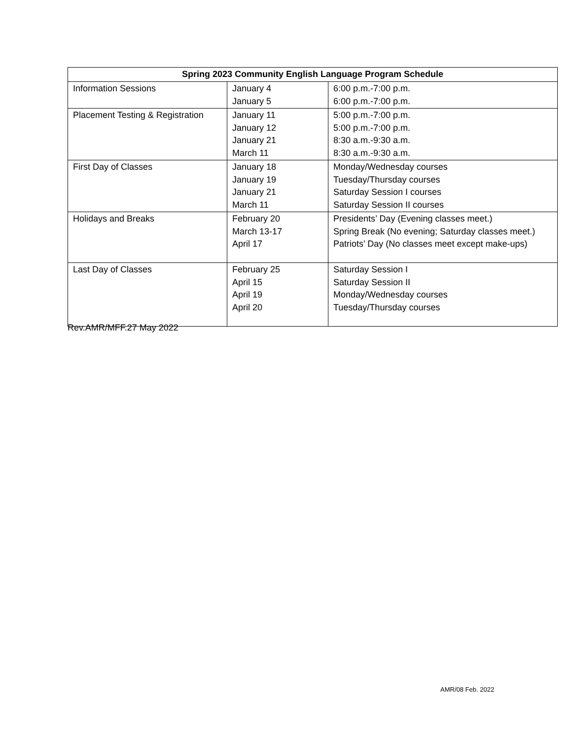| Spring 2023 Community English Language Program Schedule | | |
| --- | --- | --- |
| Information Sessions | January 4 January 5 | 6:00 p.m.-7:00 p.m. 6:00 p.m.-7:00 p.m. |
| Placement Testing & Registration | January 11 January 12 January 21 March 11 | 5:00 p.m.-7:00 p.m. 5:00 p.m.-7:00 p.m. 8:30 a.m.-9:30 a.m. 8:30 a.m.-9:30 a.m. |
| First Day of Classes | January 18 January 19 January 21 March 11 | Monday/Wednesday courses Tuesday/Thursday courses Saturday Session I courses Saturday Session II courses |
| Holidays and Breaks | February 20 March 13-17 April 17 | Presidents’ Day (Evening classes meet.) Spring Break (No evening; Saturday classes meet.) Patriots’ Day (No classes meet except make-ups) |
| Last Day of Classes | February 25 April 15 April 19 April 20 | Saturday Session I Saturday Session II Monday/Wednesday courses Tuesday/Thursday courses |
Rev.AMR/MFF.27 May 2022
AMR/08 Feb. 2022